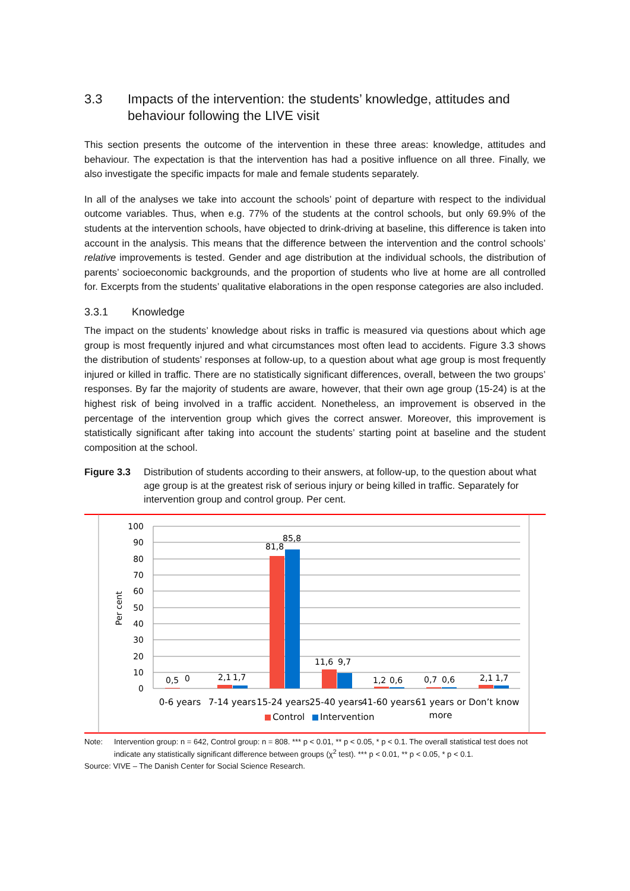3.3 Impacts of the intervention: the students’ knowledge, attitudes and behaviour following the LIVE visit
This section presents the outcome of the intervention in these three areas: knowledge, attitudes and behaviour. The expectation is that the intervention has had a positive influence on all three. Finally, we also investigate the specific impacts for male and female students separately.
In all of the analyses we take into account the schools’ point of departure with respect to the individual outcome variables. Thus, when e.g. 77% of the students at the control schools, but only 69.9% of the students at the intervention schools, have objected to drink-driving at baseline, this difference is taken into account in the analysis. This means that the difference between the intervention and the control schools’ relative improvements is tested. Gender and age distribution at the individual schools, the distribution of parents’ socioeconomic backgrounds, and the proportion of students who live at home are all controlled for. Excerpts from the students’ qualitative elaborations in the open response categories are also included.
3.3.1 Knowledge
The impact on the students’ knowledge about risks in traffic is measured via questions about which age group is most frequently injured and what circumstances most often lead to accidents. Figure 3.3 shows the distribution of students’ responses at follow-up, to a question about what age group is most frequently injured or killed in traffic. There are no statistically significant differences, overall, between the two groups’ responses. By far the majority of students are aware, however, that their own age group (15-24) is at the highest risk of being involved in a traffic accident. Nonetheless, an improvement is observed in the percentage of the intervention group which gives the correct answer. Moreover, this improvement is statistically significant after taking into account the students’ starting point at baseline and the student composition at the school.
Figure 3.3 Distribution of students according to their answers, at follow-up, to the question about what age group is at the greatest risk of serious injury or being killed in traffic. Separately for intervention group and control group. Per cent.
100
90
80
70
60
50
40
30
20
10
0
Per cent
0,5
0
2,1
1,7
81,8
85,8
11,6
9,7
1,2
0,6
0,7
0,6
2,1
1,7
0-6 years
7-14 years
15-24 years
25-40 years
41-60 years
61 years or
more
Don’t know
Control
Intervention
Note: Intervention group: n = 642, Control group: n = 808. *** p < 0.01, ** p < 0.05, * p < 0.1. The overall statistical test does not indicate any statistically significant difference between groups (χ<sup>2</sup> test). *** p < 0.01, ** p < 0.05, * p < 0.1.
Source: VIVE – The Danish Center for Social Science Research.